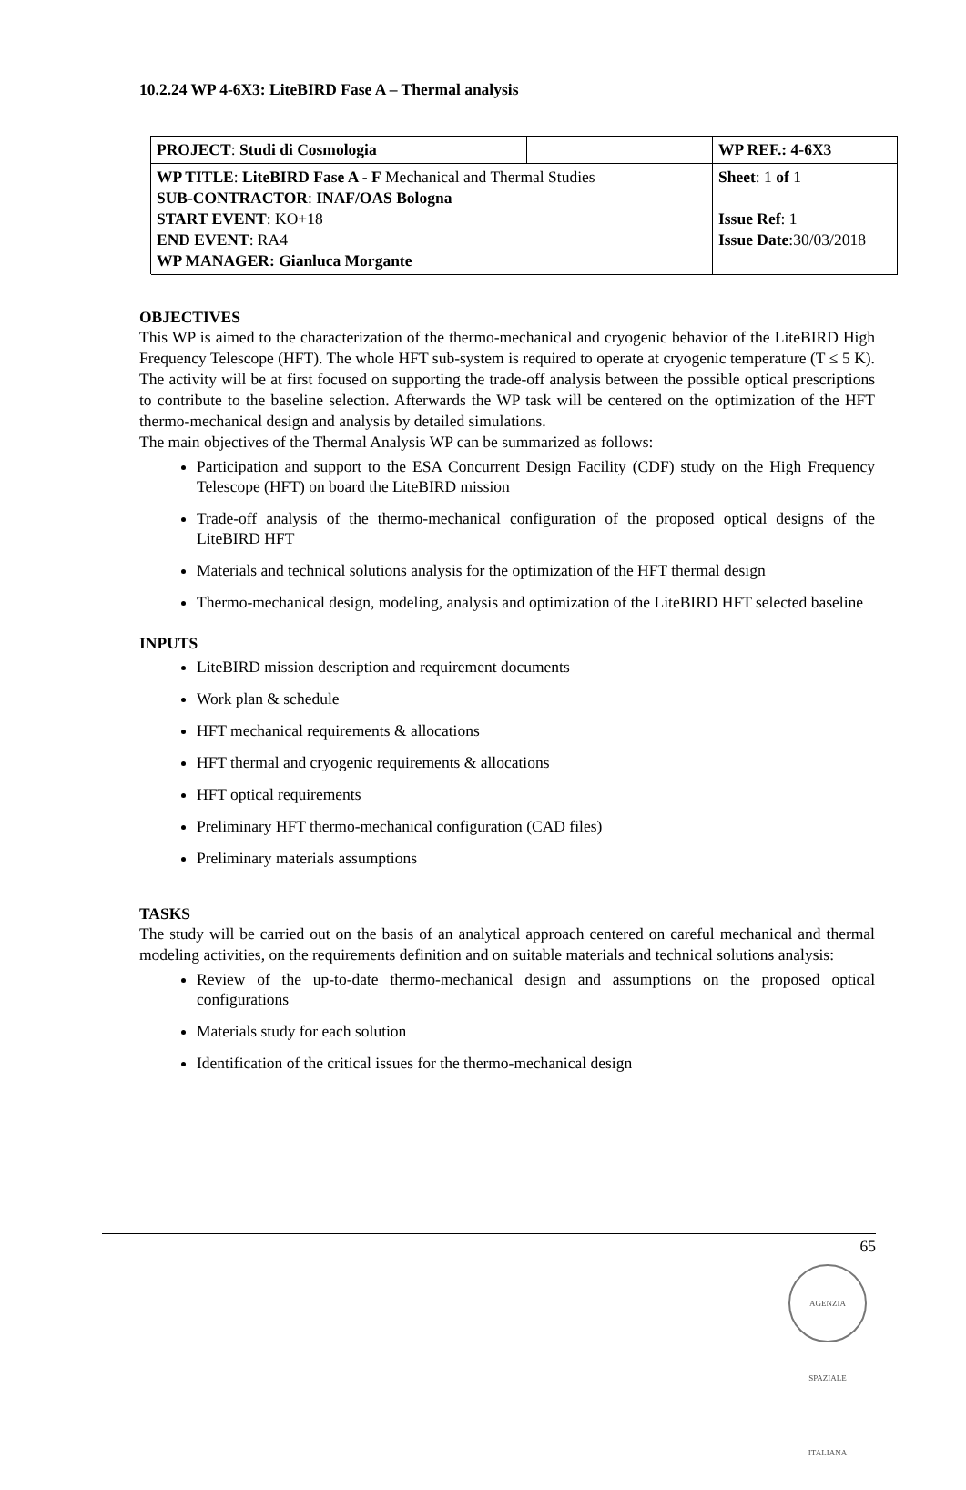10.2.24 WP 4-6X3: LiteBIRD Fase A – Thermal analysis
| PROJECT : Studi di Cosmologia | | WP REF.: 4-6X3 |
| WP TITLE : LiteBIRD Fase A - F Mechanical and Thermal Studies SUB-CONTRACTOR : INAF/OAS Bologna START EVENT : KO+18 END EVENT : RA4 WP MANAGER: Gianluca Morgante | | Sheet : 1 of 1 Issue Ref : 1 Issue Date :30/03/2018 |
OBJECTIVES
This WP is aimed to the characterization of the thermo-mechanical and cryogenic behavior of the LiteBIRD High Frequency Telescope (HFT). The whole HFT sub-system is required to operate at cryogenic temperature (T ≤ 5 K). The activity will be at first focused on supporting the trade-off analysis between the possible optical prescriptions to contribute to the baseline selection. Afterwards the WP task will be centered on the optimization of the HFT thermo-mechanical design and analysis by detailed simulations.
The main objectives of the Thermal Analysis WP can be summarized as follows:
Participation and support to the ESA Concurrent Design Facility (CDF) study on the High Frequency Telescope (HFT) on board the LiteBIRD mission
Trade-off analysis of the thermo-mechanical configuration of the proposed optical designs of the LiteBIRD HFT
Materials and technical solutions analysis for the optimization of the HFT thermal design
Thermo-mechanical design, modeling, analysis and optimization of the LiteBIRD HFT selected baseline
INPUTS
LiteBIRD mission description and requirement documents
Work plan & schedule
HFT mechanical requirements & allocations
HFT thermal and cryogenic requirements & allocations
HFT optical requirements
Preliminary HFT thermo-mechanical configuration (CAD files)
Preliminary materials assumptions
TASKS
The study will be carried out on the basis of an analytical approach centered on careful mechanical and thermal modeling activities, on the requirements definition and on suitable materials and technical solutions analysis:
Review of the up-to-date thermo-mechanical design and assumptions on the proposed optical configurations
Materials study for each solution
Identification of the critical issues for the thermo-mechanical design
65
AGENZIA SPAZIALE ITALIANA